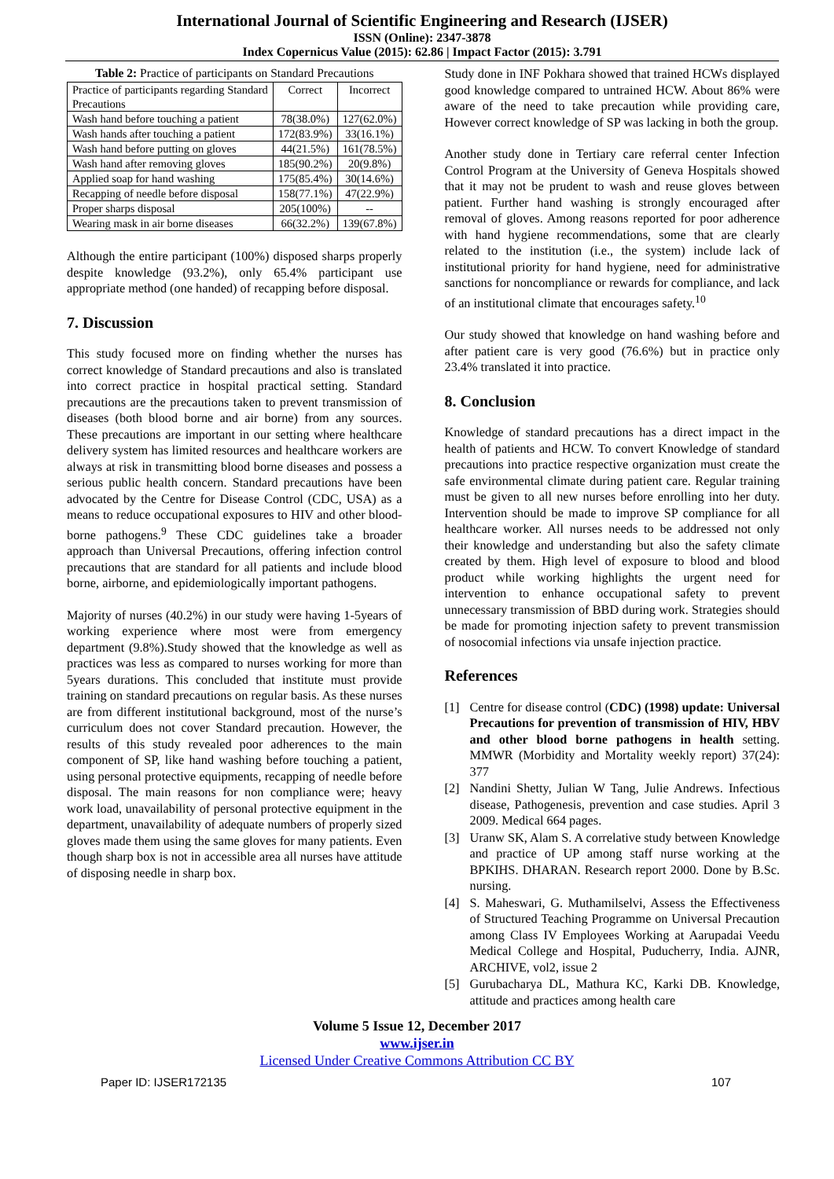International Journal of Scientific Engineering and Research (IJSER)
ISSN (Online): 2347-3878
Index Copernicus Value (2015): 62.86 | Impact Factor (2015): 3.791
Table 2: Practice of participants on Standard Precautions
| Practice of participants regarding Standard Precautions | Correct | Incorrect |
| Wash hand before touching a patient | 78(38.0%) | 127(62.0%) |
| Wash hands after touching a patient | 172(83.9%) | 33(16.1%) |
| Wash hand before putting on gloves | 44(21.5%) | 161(78.5%) |
| Wash hand after removing gloves | 185(90.2%) | 20(9.8%) |
| Applied soap for hand washing | 175(85.4%) | 30(14.6%) |
| Recapping of needle before disposal | 158(77.1%) | 47(22.9%) |
| Proper sharps disposal | 205(100%) | -- |
| Wearing mask in air borne diseases | 66(32.2%) | 139(67.8%) |
Although the entire participant (100%) disposed sharps properly despite knowledge (93.2%), only 65.4% participant use appropriate method (one handed) of recapping before disposal.
7. Discussion
This study focused more on finding whether the nurses has correct knowledge of Standard precautions and also is translated into correct practice in hospital practical setting. Standard precautions are the precautions taken to prevent transmission of diseases (both blood borne and air borne) from any sources. These precautions are important in our setting where healthcare delivery system has limited resources and healthcare workers are always at risk in transmitting blood borne diseases and possess a serious public health concern. Standard precautions have been advocated by the Centre for Disease Control (CDC, USA) as a means to reduce occupational exposures to HIV and other blood-borne pathogens.<sup>9</sup> These CDC guidelines take a broader approach than Universal Precautions, offering infection control precautions that are standard for all patients and include blood borne, airborne, and epidemiologically important pathogens.
Majority of nurses (40.2%) in our study were having 1-5years of working experience where most were from emergency department (9.8%).Study showed that the knowledge as well as practices was less as compared to nurses working for more than 5years durations. This concluded that institute must provide training on standard precautions on regular basis. As these nurses are from different institutional background, most of the nurse’s curriculum does not cover Standard precaution. However, the results of this study revealed poor adherences to the main component of SP, like hand washing before touching a patient, using personal protective equipments, recapping of needle before disposal. The main reasons for non compliance were; heavy work load, unavailability of personal protective equipment in the department, unavailability of adequate numbers of properly sized gloves made them using the same gloves for many patients. Even though sharp box is not in accessible area all nurses have attitude of disposing needle in sharp box.
Study done in INF Pokhara showed that trained HCWs displayed good knowledge compared to untrained HCW. About 86% were aware of the need to take precaution while providing care, However correct knowledge of SP was lacking in both the group.
Another study done in Tertiary care referral center Infection Control Program at the University of Geneva Hospitals showed that it may not be prudent to wash and reuse gloves between patient. Further hand washing is strongly encouraged after removal of gloves. Among reasons reported for poor adherence with hand hygiene recommendations, some that are clearly related to the institution (i.e., the system) include lack of institutional priority for hand hygiene, need for administrative sanctions for noncompliance or rewards for compliance, and lack of an institutional climate that encourages safety.<sup>10</sup>
Our study showed that knowledge on hand washing before and after patient care is very good (76.6%) but in practice only 23.4% translated it into practice.
8. Conclusion
Knowledge of standard precautions has a direct impact in the health of patients and HCW. To convert Knowledge of standard precautions into practice respective organization must create the safe environmental climate during patient care. Regular training must be given to all new nurses before enrolling into her duty. Intervention should be made to improve SP compliance for all healthcare worker. All nurses needs to be addressed not only their knowledge and understanding but also the safety climate created by them. High level of exposure to blood and blood product while working highlights the urgent need for intervention to enhance occupational safety to prevent unnecessary transmission of BBD during work. Strategies should be made for promoting injection safety to prevent transmission of nosocomial infections via unsafe injection practice.
References
[1] Centre for disease control (CDC) (1998) update: Universal Precautions for prevention of transmission of HIV, HBV and other blood borne pathogens in health setting. MMWR (Morbidity and Mortality weekly report) 37(24): 377
[2] Nandini Shetty, Julian W Tang, Julie Andrews. Infectious disease, Pathogenesis, prevention and case studies. April 3 2009. Medical 664 pages.
[3] Uranw SK, Alam S. A correlative study between Knowledge and practice of UP among staff nurse working at the BPKIHS. DHARAN. Research report 2000. Done by B.Sc. nursing.
[4] S. Maheswari, G. Muthamilselvi, Assess the Effectiveness of Structured Teaching Programme on Universal Precaution among Class IV Employees Working at Aarupadai Veedu Medical College and Hospital, Puducherry, India. AJNR, ARCHIVE, vol2, issue 2
[5] Gurubacharya DL, Mathura KC, Karki DB. Knowledge, attitude and practices among health care
Volume 5 Issue 12, December 2017
www.ijser.in
Licensed Under Creative Commons Attribution CC BY
Paper ID: IJSER172135 107